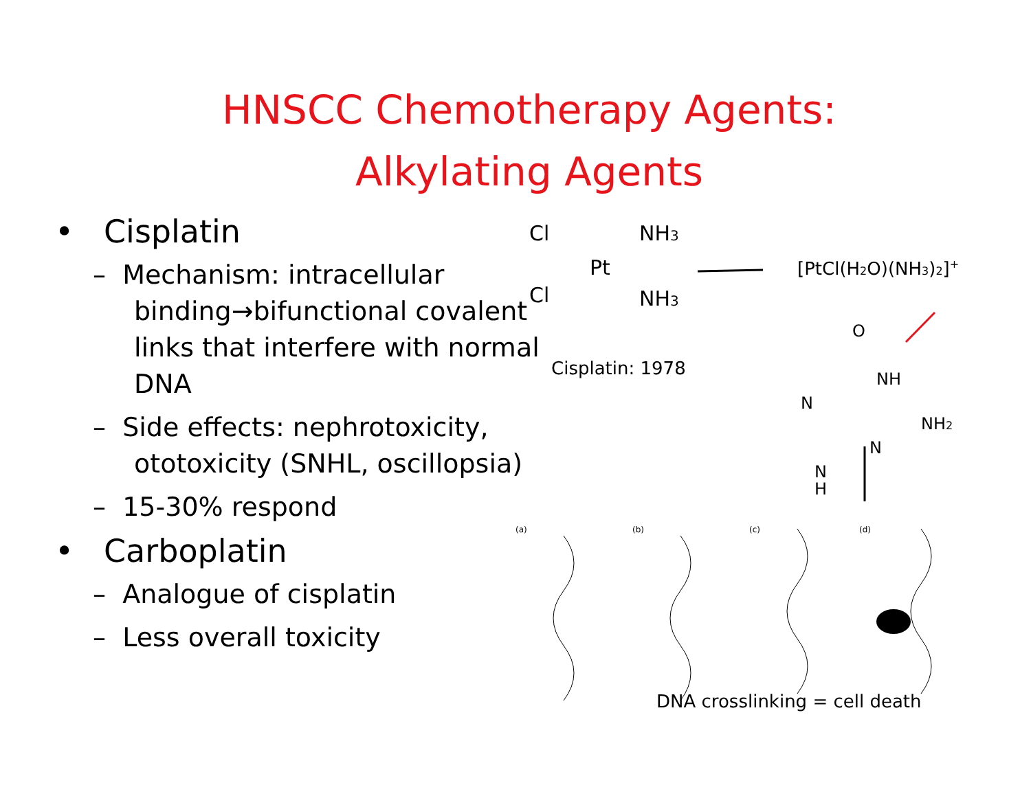HNSCC Chemotherapy Agents:
Alkylating Agents
• Cisplatin
– Mechanism: intracellular binding→bifunctional covalent links that interfere with normal DNA
– Side effects: nephrotoxicity, ototoxicity (SNHL, oscillopsia)
– 15-30% respond
• Carboplatin
– Analogue of cisplatin
– Less overall toxicity
Cl
NH3
Pt
Cl
NH3
[PtCl(H2O)(NH3)2]+
Cisplatin: 1978
O
NH
N
NH2
N
N
H
(a)
(b)
(c)
(d)
DNA crosslinking = cell death